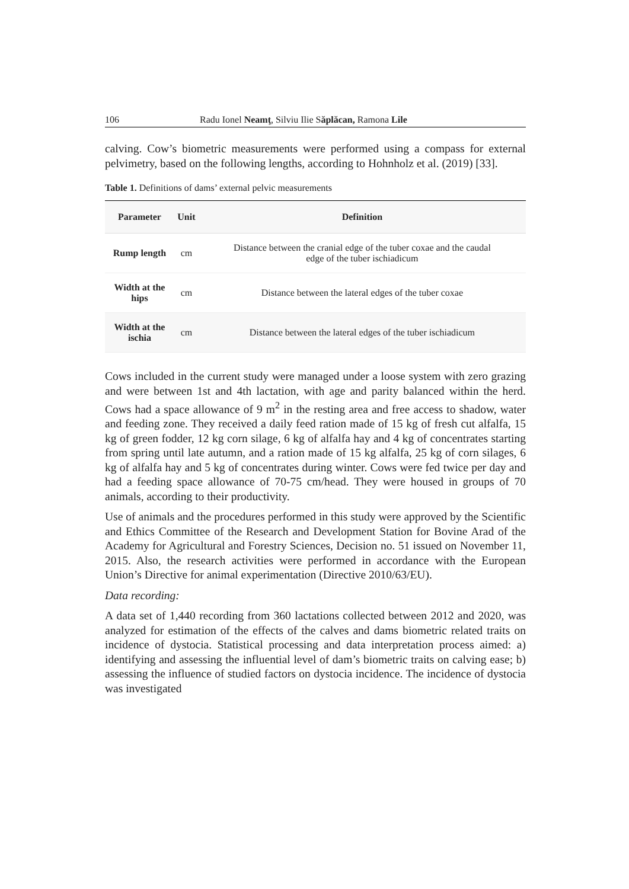106 Radu Ionel Neamţ, Silviu Ilie Săplăcan, Ramona Lile
calving. Cow’s biometric measurements were performed using a compass for external pelvimetry, based on the following lengths, according to Hohnholz et al. (2019) [33].
Table 1. Definitions of dams’ external pelvic measurements
| Parameter | Unit | Definition |
| --- | --- | --- |
| Rump length | cm | Distance between the cranial edge of the tuber coxae and the caudal edge of the tuber ischiadicum |
| Width at the hips | cm | Distance between the lateral edges of the tuber coxae |
| Width at the ischia | cm | Distance between the lateral edges of the tuber ischiadicum |
Cows included in the current study were managed under a loose system with zero grazing and were between 1st and 4th lactation, with age and parity balanced within the herd. Cows had a space allowance of 9 m<sup>2</sup> in the resting area and free access to shadow, water and feeding zone. They received a daily feed ration made of 15 kg of fresh cut alfalfa, 15 kg of green fodder, 12 kg corn silage, 6 kg of alfalfa hay and 4 kg of concentrates starting from spring until late autumn, and a ration made of 15 kg alfalfa, 25 kg of corn silages, 6 kg of alfalfa hay and 5 kg of concentrates during winter. Cows were fed twice per day and had a feeding space allowance of 70-75 cm/head. They were housed in groups of 70 animals, according to their productivity.
Use of animals and the procedures performed in this study were approved by the Scientific and Ethics Committee of the Research and Development Station for Bovine Arad of the Academy for Agricultural and Forestry Sciences, Decision no. 51 issued on November 11, 2015. Also, the research activities were performed in accordance with the European Union’s Directive for animal experimentation (Directive 2010/63/EU).
Data recording:
A data set of 1,440 recording from 360 lactations collected between 2012 and 2020, was analyzed for estimation of the effects of the calves and dams biometric related traits on incidence of dystocia. Statistical processing and data interpretation process aimed: a) identifying and assessing the influential level of dam’s biometric traits on calving ease; b) assessing the influence of studied factors on dystocia incidence. The incidence of dystocia was investigated